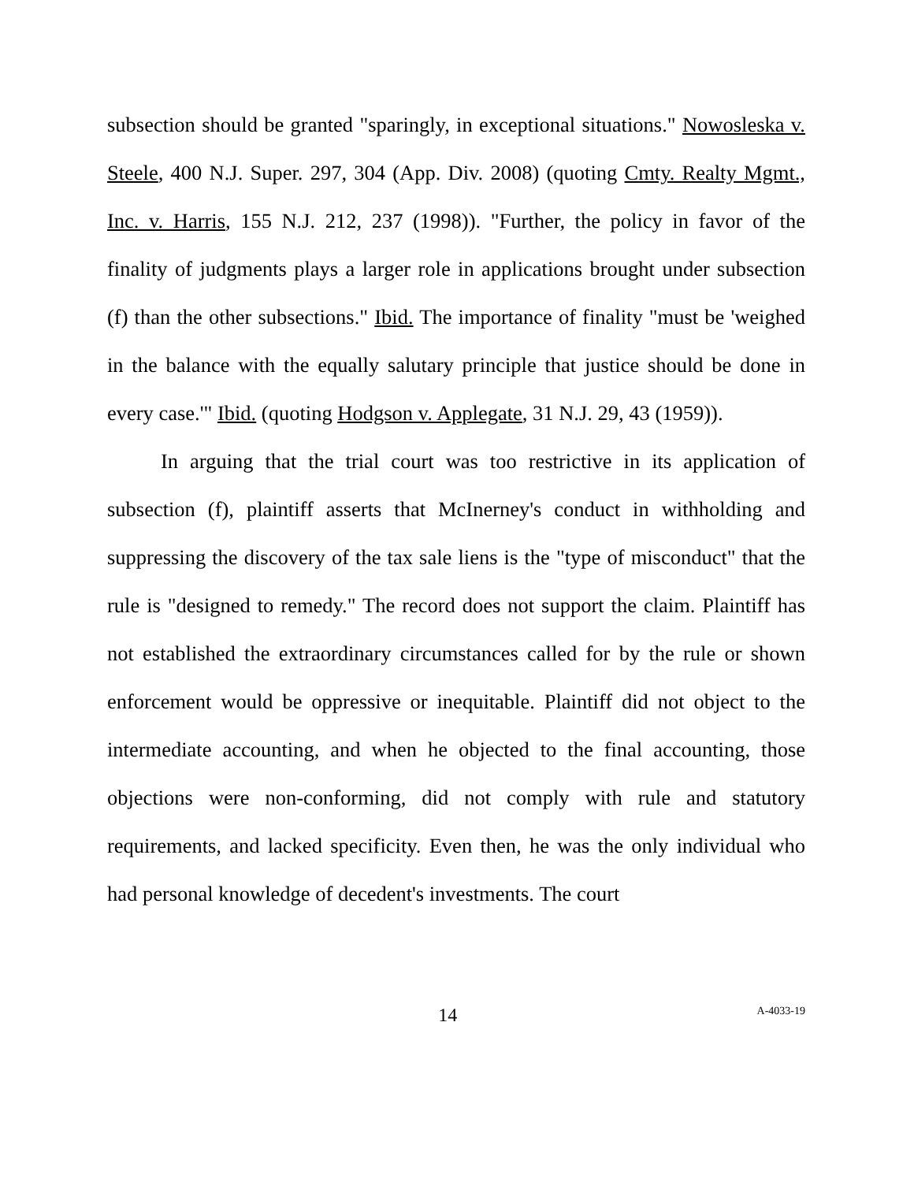subsection should be granted "sparingly, in exceptional situations." Nowosleska v. Steele, 400 N.J. Super. 297, 304 (App. Div. 2008) (quoting Cmty. Realty Mgmt., Inc. v. Harris, 155 N.J. 212, 237 (1998)). "Further, the policy in favor of the finality of judgments plays a larger role in applications brought under subsection (f) than the other subsections." Ibid. The importance of finality "must be 'weighed in the balance with the equally salutary principle that justice should be done in every case.'" Ibid. (quoting Hodgson v. Applegate, 31 N.J. 29, 43 (1959)).
In arguing that the trial court was too restrictive in its application of subsection (f), plaintiff asserts that McInerney's conduct in withholding and suppressing the discovery of the tax sale liens is the "type of misconduct" that the rule is "designed to remedy." The record does not support the claim. Plaintiff has not established the extraordinary circumstances called for by the rule or shown enforcement would be oppressive or inequitable. Plaintiff did not object to the intermediate accounting, and when he objected to the final accounting, those objections were non-conforming, did not comply with rule and statutory requirements, and lacked specificity. Even then, he was the only individual who had personal knowledge of decedent's investments. The court
14 A-4033-19